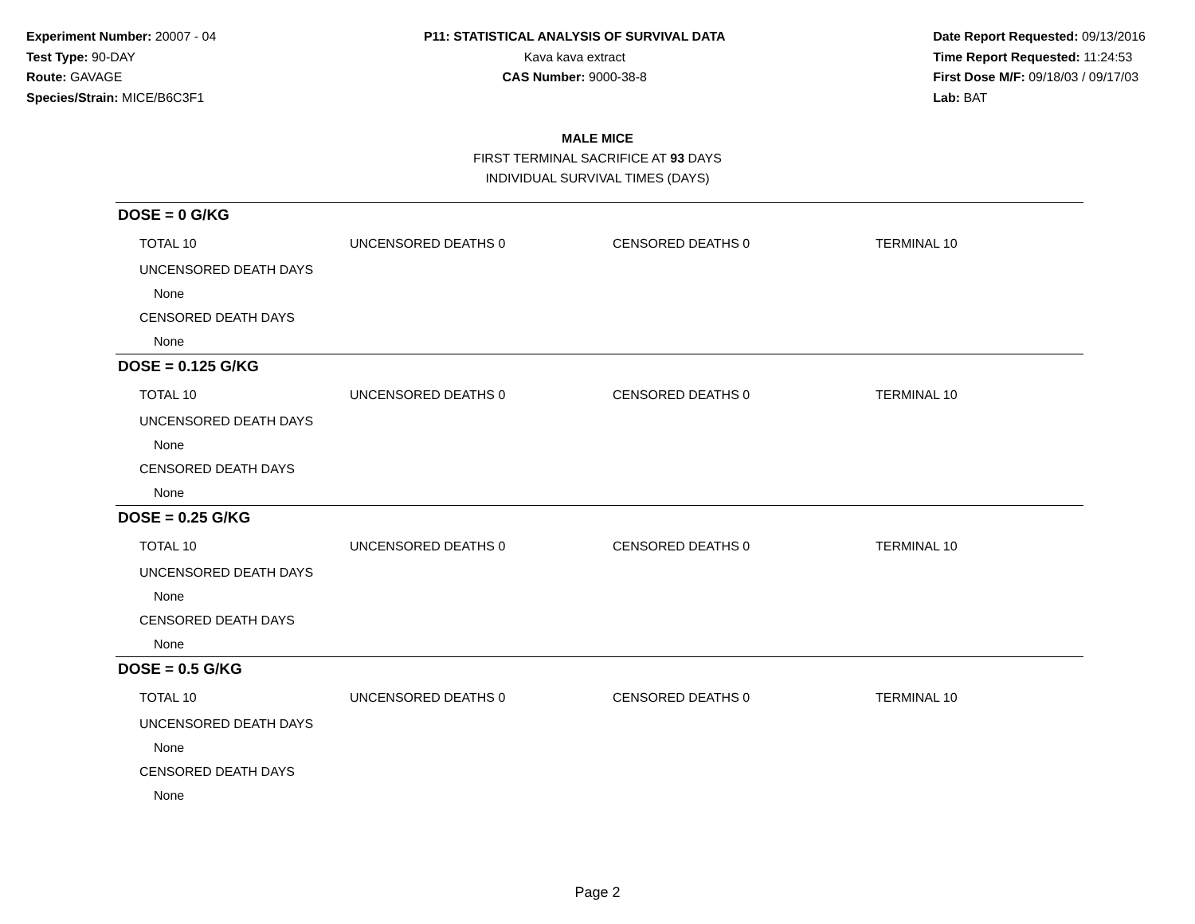Experiment Number: 20007 - 04
Test Type: 90-DAY
Route: GAVAGE
Species/Strain: MICE/B6C3F1
P11: STATISTICAL ANALYSIS OF SURVIVAL DATA
Kava kava extract
CAS Number: 9000-38-8
Date Report Requested: 09/13/2016
Time Report Requested: 11:24:53
First Dose M/F: 09/18/03 / 09/17/03
Lab: BAT
MALE MICE
FIRST TERMINAL SACRIFICE AT 93 DAYS
INDIVIDUAL SURVIVAL TIMES (DAYS)
DOSE = 0 G/KG
| TOTAL 10 | UNCENSORED DEATHS 0 | CENSORED DEATHS 0 | TERMINAL 10 |
| UNCENSORED DEATH DAYS | | | |
| None | | | |
| CENSORED DEATH DAYS | | | |
| None | | | |
DOSE = 0.125 G/KG
| TOTAL 10 | UNCENSORED DEATHS 0 | CENSORED DEATHS 0 | TERMINAL 10 |
| UNCENSORED DEATH DAYS | | | |
| None | | | |
| CENSORED DEATH DAYS | | | |
| None | | | |
DOSE = 0.25 G/KG
| TOTAL 10 | UNCENSORED DEATHS 0 | CENSORED DEATHS 0 | TERMINAL 10 |
| UNCENSORED DEATH DAYS | | | |
| None | | | |
| CENSORED DEATH DAYS | | | |
| None | | | |
DOSE = 0.5 G/KG
| TOTAL 10 | UNCENSORED DEATHS 0 | CENSORED DEATHS 0 | TERMINAL 10 |
| UNCENSORED DEATH DAYS | | | |
| None | | | |
| CENSORED DEATH DAYS | | | |
| None | | | |
Page 2